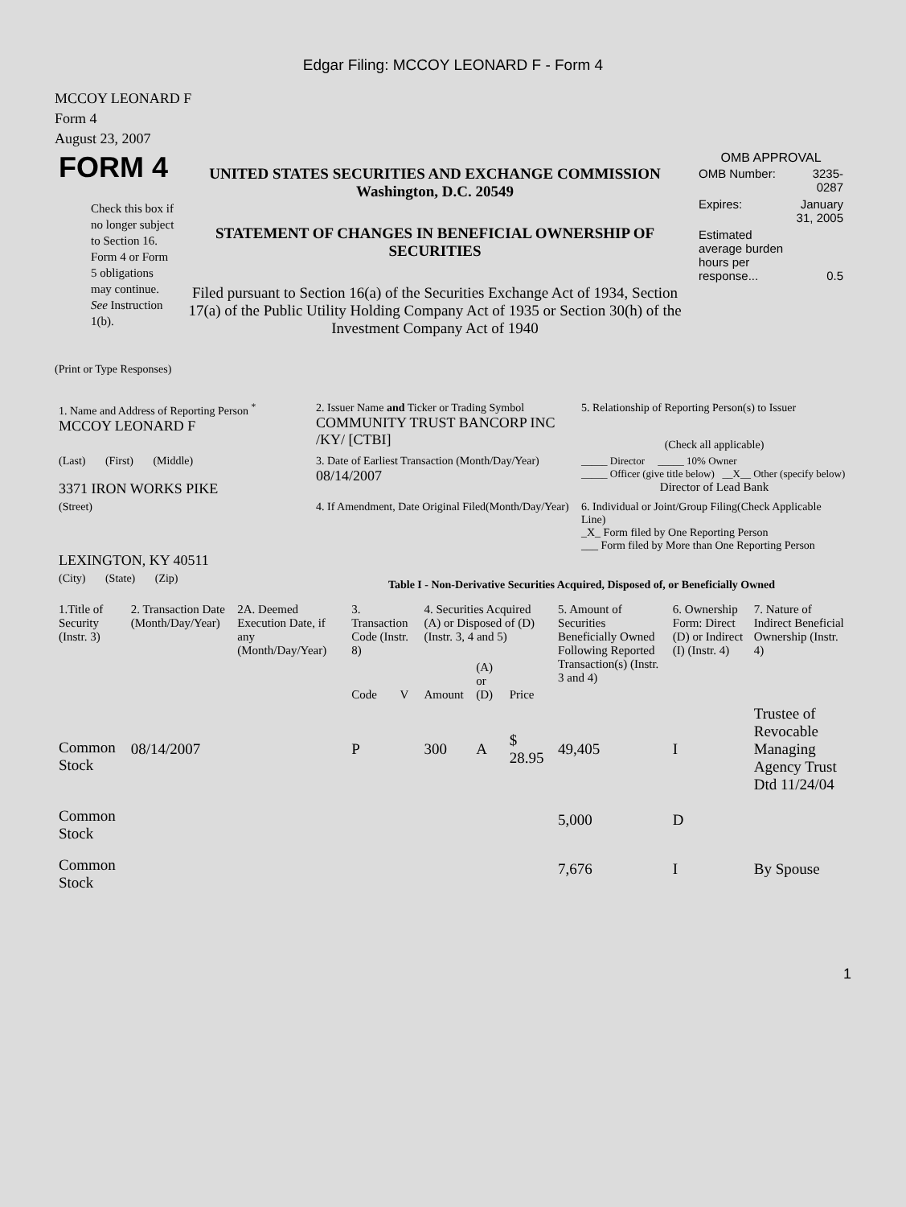Edgar Filing: MCCOY LEONARD F - Form 4
MCCOY LEONARD F
Form 4
August 23, 2007
| FORM 4 Check this box if no longer subject to Section 16. Form 4 or Form 5 obligations may continue. See Instruction 1(b). | UNITED STATES SECURITIES AND EXCHANGE COMMISSION Washington, D.C. 20549 STATEMENT OF CHANGES IN BENEFICIAL OWNERSHIP OF SECURITIES Filed pursuant to Section 16(a) of the Securities Exchange Act of 1934, Section 17(a) of the Public Utility Holding Company Act of 1935 or Section 30(h) of the Investment Company Act of 1940 | OMB APPROVAL / OMB Number: / 3235-0287 / / Expires: / January 31, 2005 / / Estimated average burden hours per response... / 0.5 / |
(Print or Type Responses)
| 1. Name and Address of Reporting Person <sup>*</sup> MCCOY LEONARD F | 2. Issuer Name and Ticker or Trading Symbol COMMUNITY TRUST BANCORP INC /KY/ [CTBI] | 5. Relationship of Reporting Person(s) to Issuer (Check all applicable) |
| (Last) (First) (Middle) 3371 IRON WORKS PIKE | 3. Date of Earliest Transaction (Month/Day/Year) 08/14/2007 | _____ Director _____ 10% Owner _____ Officer (give title below) __X__ Other (specify below) Director of Lead Bank |
| (Street) LEXINGTON, KY 40511 | 4. If Amendment, Date Original Filed(Month/Day/Year) | 6. Individual or Joint/Group Filing(Check Applicable Line) _X_ Form filed by One Reporting Person ___ Form filed by More than One Reporting Person |
| (City) (State) (Zip) | Table I - Non-Derivative Securities Acquired, Disposed of, or Beneficially Owned | |
| 1.Title of Security (Instr. 3) | 2. Transaction Date (Month/Day/Year) | 2A. Deemed Execution Date, if any (Month/Day/Year) | 3. Transaction Code (Instr. 8) | | 4. Securities Acquired (A) or Disposed of (D) (Instr. 3, 4 and 5) | | | 5. Amount of Securities Beneficially Owned Following Reported Transaction(s) (Instr. 3 and 4) | 6. Ownership Form: Direct (D) or Indirect (I) (Instr. 4) | 7. Nature of Indirect Beneficial Ownership (Instr. 4) |
| --- | --- | --- | --- | --- | --- | --- | --- | --- | --- | --- |
| | | | Code | V | Amount | (A) or (D) | Price | | | |
| Common Stock | 08/14/2007 | | P | | 300 | A | $ 28.95 | 49,405 | I | Trustee of Revocable Managing Agency Trust Dtd 11/24/04 |
| Common Stock | | | | | | | | 5,000 | D | |
| Common Stock | | | | | | | | 7,676 | I | By Spouse |
1